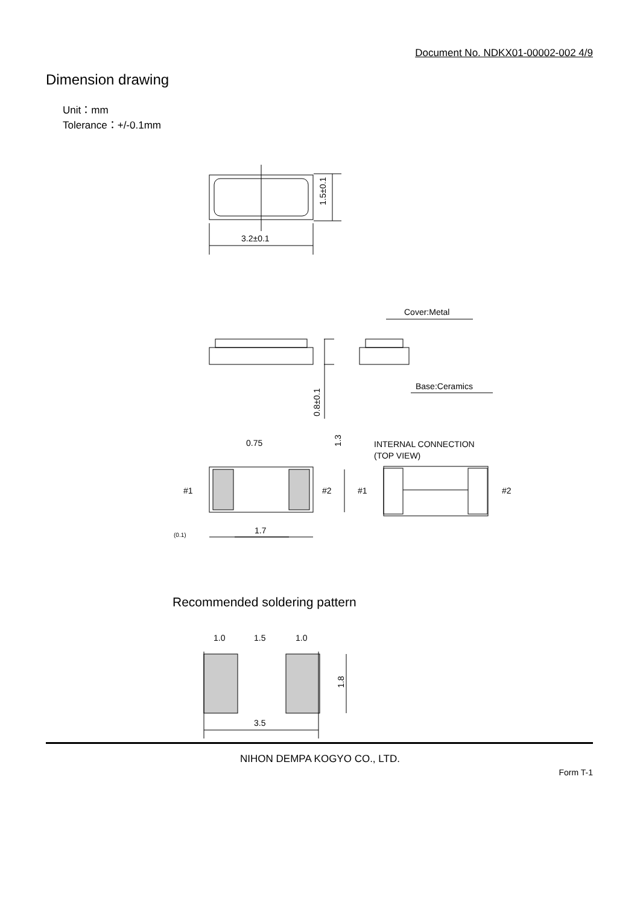Document No. NDKX01-00002-002 4/9
Dimension drawing
Unit：mm
Tolerance：+/-0.1mm
3.2±0.1
1.5±0.1
Cover:Metal
Base:Ceramics
0.8±0.1
0.75
1.3
INTERNAL CONNECTION
(TOP VIEW)
#1
#2
#1
#2
1.7
(0.1)
Recommended soldering pattern
1.0
1.5
1.0
1.8
3.5
NIHON DEMPA KOGYO CO., LTD.
Form T-1